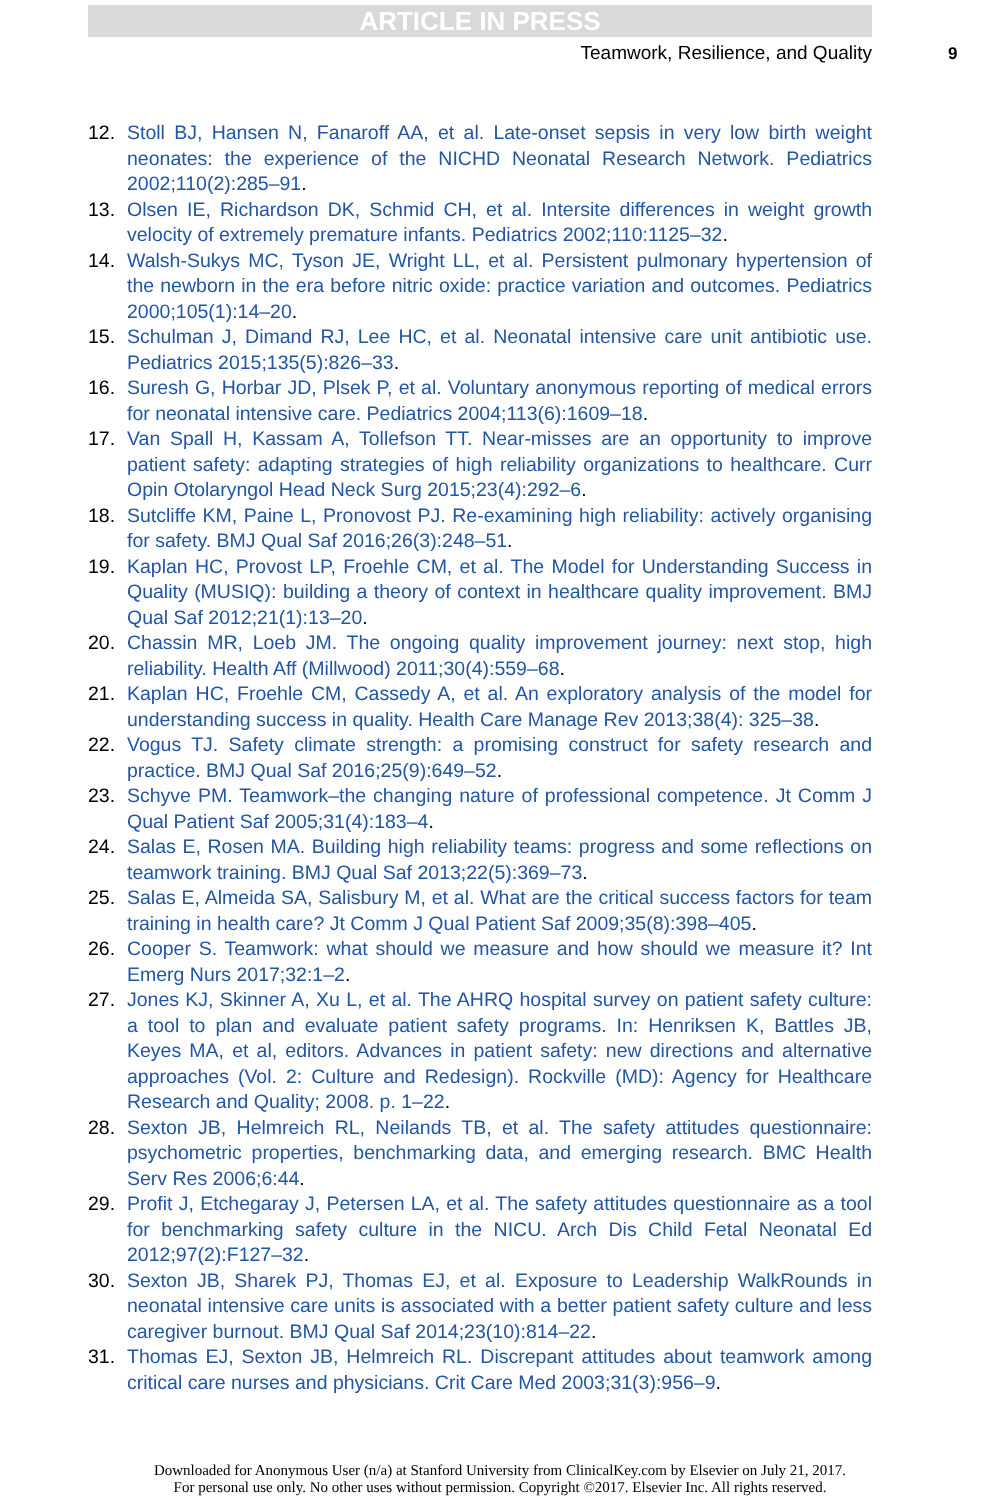ARTICLE IN PRESS
Teamwork, Resilience, and Quality 9
12. Stoll BJ, Hansen N, Fanaroff AA, et al. Late-onset sepsis in very low birth weight neonates: the experience of the NICHD Neonatal Research Network. Pediatrics 2002;110(2):285–91.
13. Olsen IE, Richardson DK, Schmid CH, et al. Intersite differences in weight growth velocity of extremely premature infants. Pediatrics 2002;110:1125–32.
14. Walsh-Sukys MC, Tyson JE, Wright LL, et al. Persistent pulmonary hypertension of the newborn in the era before nitric oxide: practice variation and outcomes. Pediatrics 2000;105(1):14–20.
15. Schulman J, Dimand RJ, Lee HC, et al. Neonatal intensive care unit antibiotic use. Pediatrics 2015;135(5):826–33.
16. Suresh G, Horbar JD, Plsek P, et al. Voluntary anonymous reporting of medical errors for neonatal intensive care. Pediatrics 2004;113(6):1609–18.
17. Van Spall H, Kassam A, Tollefson TT. Near-misses are an opportunity to improve patient safety: adapting strategies of high reliability organizations to healthcare. Curr Opin Otolaryngol Head Neck Surg 2015;23(4):292–6.
18. Sutcliffe KM, Paine L, Pronovost PJ. Re-examining high reliability: actively organising for safety. BMJ Qual Saf 2016;26(3):248–51.
19. Kaplan HC, Provost LP, Froehle CM, et al. The Model for Understanding Success in Quality (MUSIQ): building a theory of context in healthcare quality improvement. BMJ Qual Saf 2012;21(1):13–20.
20. Chassin MR, Loeb JM. The ongoing quality improvement journey: next stop, high reliability. Health Aff (Millwood) 2011;30(4):559–68.
21. Kaplan HC, Froehle CM, Cassedy A, et al. An exploratory analysis of the model for understanding success in quality. Health Care Manage Rev 2013;38(4): 325–38.
22. Vogus TJ. Safety climate strength: a promising construct for safety research and practice. BMJ Qual Saf 2016;25(9):649–52.
23. Schyve PM. Teamwork–the changing nature of professional competence. Jt Comm J Qual Patient Saf 2005;31(4):183–4.
24. Salas E, Rosen MA. Building high reliability teams: progress and some reflections on teamwork training. BMJ Qual Saf 2013;22(5):369–73.
25. Salas E, Almeida SA, Salisbury M, et al. What are the critical success factors for team training in health care? Jt Comm J Qual Patient Saf 2009;35(8):398–405.
26. Cooper S. Teamwork: what should we measure and how should we measure it? Int Emerg Nurs 2017;32:1–2.
27. Jones KJ, Skinner A, Xu L, et al. The AHRQ hospital survey on patient safety culture: a tool to plan and evaluate patient safety programs. In: Henriksen K, Battles JB, Keyes MA, et al, editors. Advances in patient safety: new directions and alternative approaches (Vol. 2: Culture and Redesign). Rockville (MD): Agency for Healthcare Research and Quality; 2008. p. 1–22.
28. Sexton JB, Helmreich RL, Neilands TB, et al. The safety attitudes questionnaire: psychometric properties, benchmarking data, and emerging research. BMC Health Serv Res 2006;6:44.
29. Profit J, Etchegaray J, Petersen LA, et al. The safety attitudes questionnaire as a tool for benchmarking safety culture in the NICU. Arch Dis Child Fetal Neonatal Ed 2012;97(2):F127–32.
30. Sexton JB, Sharek PJ, Thomas EJ, et al. Exposure to Leadership WalkRounds in neonatal intensive care units is associated with a better patient safety culture and less caregiver burnout. BMJ Qual Saf 2014;23(10):814–22.
31. Thomas EJ, Sexton JB, Helmreich RL. Discrepant attitudes about teamwork among critical care nurses and physicians. Crit Care Med 2003;31(3):956–9.
Downloaded for Anonymous User (n/a) at Stanford University from ClinicalKey.com by Elsevier on July 21, 2017.
For personal use only. No other uses without permission. Copyright ©2017. Elsevier Inc. All rights reserved.